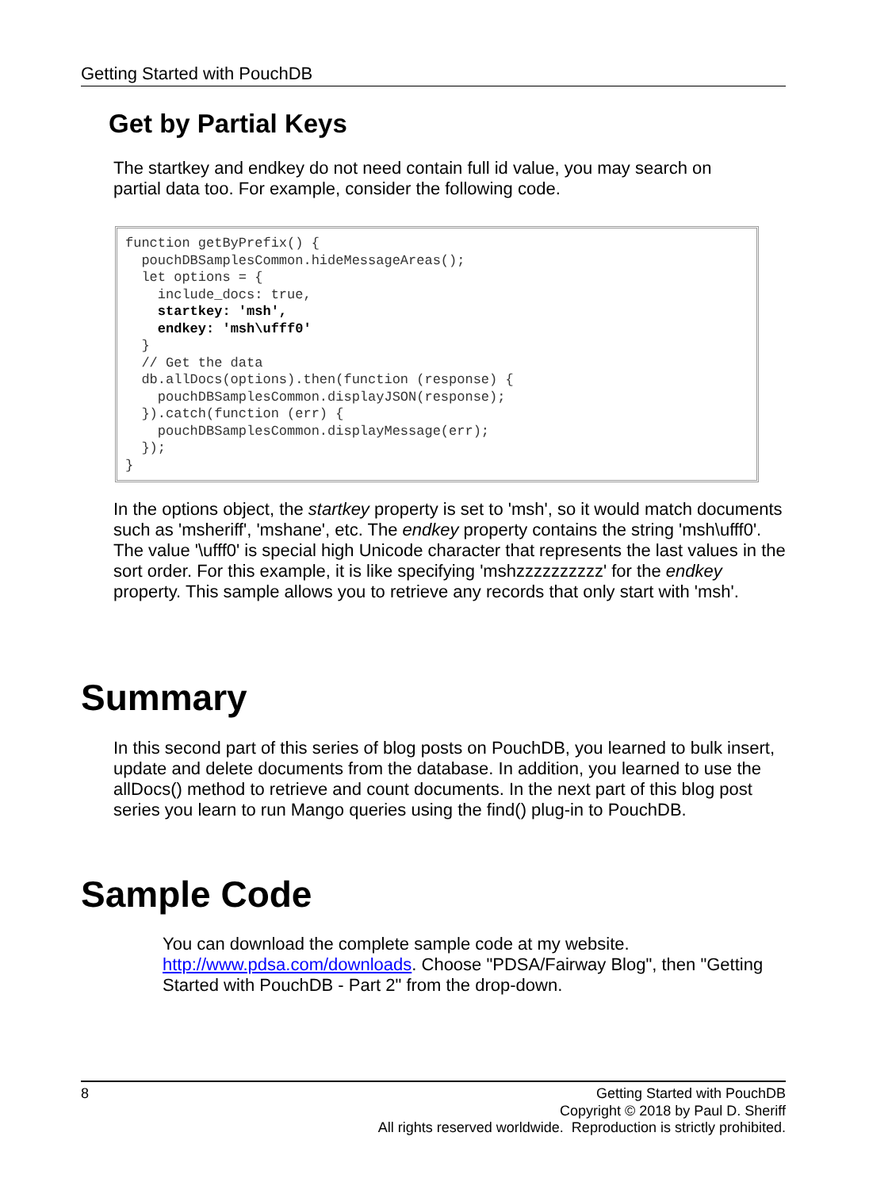Getting Started with PouchDB
Get by Partial Keys
The startkey and endkey do not need contain full id value, you may search on partial data too. For example, consider the following code.
function getByPrefix() { pouchDBSamplesCommon.hideMessageAreas(); let options = { include_docs: true, startkey: 'msh', endkey: 'msh\ufff0' } // Get the data db.allDocs(options).then(function (response) { pouchDBSamplesCommon.displayJSON(response); }).catch(function (err) { pouchDBSamplesCommon.displayMessage(err); }); }
In the options object, the startkey property is set to 'msh', so it would match documents such as 'msheriff', 'mshane', etc. The endkey property contains the string 'msh\ufff0'. The value '\ufff0' is special high Unicode character that represents the last values in the sort order. For this example, it is like specifying 'mshzzzzzzzzzz' for the endkey property. This sample allows you to retrieve any records that only start with 'msh'.
Summary
In this second part of this series of blog posts on PouchDB, you learned to bulk insert, update and delete documents from the database. In addition, you learned to use the allDocs() method to retrieve and count documents. In the next part of this blog post series you learn to run Mango queries using the find() plug-in to PouchDB.
Sample Code
You can download the complete sample code at my website. http://www.pdsa.com/downloads. Choose "PDSA/Fairway Blog", then "Getting Started with PouchDB - Part 2" from the drop-down.
8
Getting Started with PouchDB
Copyright © 2018 by Paul D. Sheriff
All rights reserved worldwide. Reproduction is strictly prohibited.